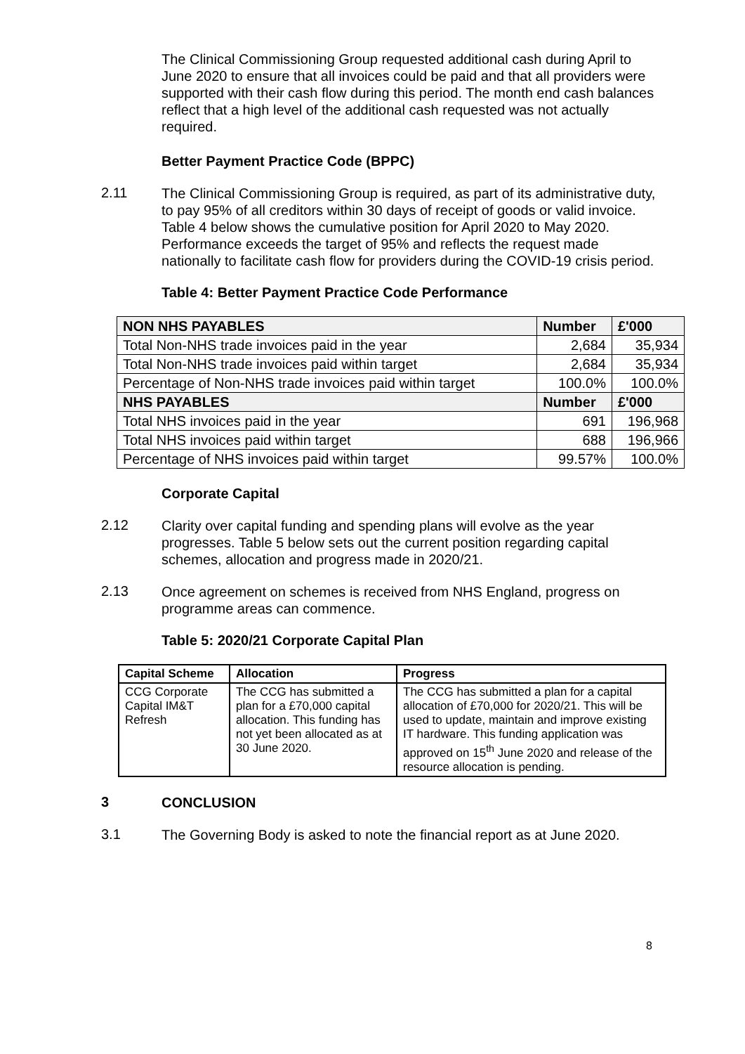The Clinical Commissioning Group requested additional cash during April to June 2020 to ensure that all invoices could be paid and that all providers were supported with their cash flow during this period. The month end cash balances reflect that a high level of the additional cash requested was not actually required.
Better Payment Practice Code (BPPC)
2.11
The Clinical Commissioning Group is required, as part of its administrative duty, to pay 95% of all creditors within 30 days of receipt of goods or valid invoice. Table 4 below shows the cumulative position for April 2020 to May 2020. Performance exceeds the target of 95% and reflects the request made nationally to facilitate cash flow for providers during the COVID-19 crisis period.
Table 4: Better Payment Practice Code Performance
| NON NHS PAYABLES | Number | £'000 |
| --- | --- | --- |
| Total Non-NHS trade invoices paid in the year | 2,684 | 35,934 |
| Total Non-NHS trade invoices paid within target | 2,684 | 35,934 |
| Percentage of Non-NHS trade invoices paid within target | 100.0% | 100.0% |
| NHS PAYABLES | Number | £'000 |
| Total NHS invoices paid in the year | 691 | 196,968 |
| Total NHS invoices paid within target | 688 | 196,966 |
| Percentage of NHS invoices paid within target | 99.57% | 100.0% |
Corporate Capital
2.12
Clarity over capital funding and spending plans will evolve as the year progresses. Table 5 below sets out the current position regarding capital schemes, allocation and progress made in 2020/21.
2.13
Once agreement on schemes is received from NHS England, progress on programme areas can commence.
Table 5: 2020/21 Corporate Capital Plan
| Capital Scheme | Allocation | Progress |
| --- | --- | --- |
| CCG Corporate Capital IM&T Refresh | The CCG has submitted a plan for a £70,000 capital allocation. This funding has not yet been allocated as at 30 June 2020. | The CCG has submitted a plan for a capital allocation of £70,000 for 2020/21. This will be used to update, maintain and improve existing IT hardware. This funding application was approved on 15<sup>th</sup> June 2020 and release of the resource allocation is pending. |
3
CONCLUSION
3.1
The Governing Body is asked to note the financial report as at June 2020.
8